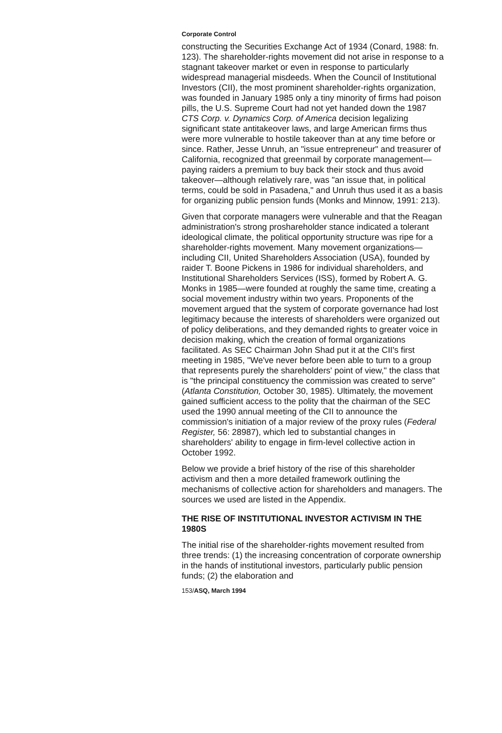Corporate Control
constructing the Securities Exchange Act of 1934 (Conard, 1988: fn. 123). The shareholder-rights movement did not arise in response to a stagnant takeover market or even in response to particularly widespread managerial misdeeds. When the Council of Institutional Investors (CII), the most prominent shareholder-rights organization, was founded in January 1985 only a tiny minority of firms had poison pills, the U.S. Supreme Court had not yet handed down the 1987 CTS Corp. v. Dynamics Corp. of America decision legalizing significant state antitakeover laws, and large American firms thus were more vulnerable to hostile takeover than at any time before or since. Rather, Jesse Unruh, an "issue entrepreneur" and treasurer of California, recognized that greenmail by corporate management—paying raiders a premium to buy back their stock and thus avoid takeover—although relatively rare, was "an issue that, in political terms, could be sold in Pasadena," and Unruh thus used it as a basis for organizing public pension funds (Monks and Minnow, 1991: 213).
Given that corporate managers were vulnerable and that the Reagan administration's strong proshareholder stance indicated a tolerant ideological climate, the political opportunity structure was ripe for a shareholder-rights movement. Many movement organizations—including CII, United Shareholders Association (USA), founded by raider T. Boone Pickens in 1986 for individual shareholders, and Institutional Shareholders Services (ISS), formed by Robert A. G. Monks in 1985—were founded at roughly the same time, creating a social movement industry within two years. Proponents of the movement argued that the system of corporate governance had lost legitimacy because the interests of shareholders were organized out of policy deliberations, and they demanded rights to greater voice in decision making, which the creation of formal organizations facilitated. As SEC Chairman John Shad put it at the CII's first meeting in 1985, "We've never before been able to turn to a group that represents purely the shareholders' point of view," the class that is "the principal constituency the commission was created to serve" (Atlanta Constitution, October 30, 1985). Ultimately, the movement gained sufficient access to the polity that the chairman of the SEC used the 1990 annual meeting of the CII to announce the commission's initiation of a major review of the proxy rules (Federal Register, 56: 28987), which led to substantial changes in shareholders' ability to engage in firm-level collective action in October 1992.
Below we provide a brief history of the rise of this shareholder activism and then a more detailed framework outlining the mechanisms of collective action for shareholders and managers. The sources we used are listed in the Appendix.
THE RISE OF INSTITUTIONAL INVESTOR ACTIVISM IN THE 1980S
The initial rise of the shareholder-rights movement resulted from three trends: (1) the increasing concentration of corporate ownership in the hands of institutional investors, particularly public pension funds; (2) the elaboration and
153/ASQ, March 1994